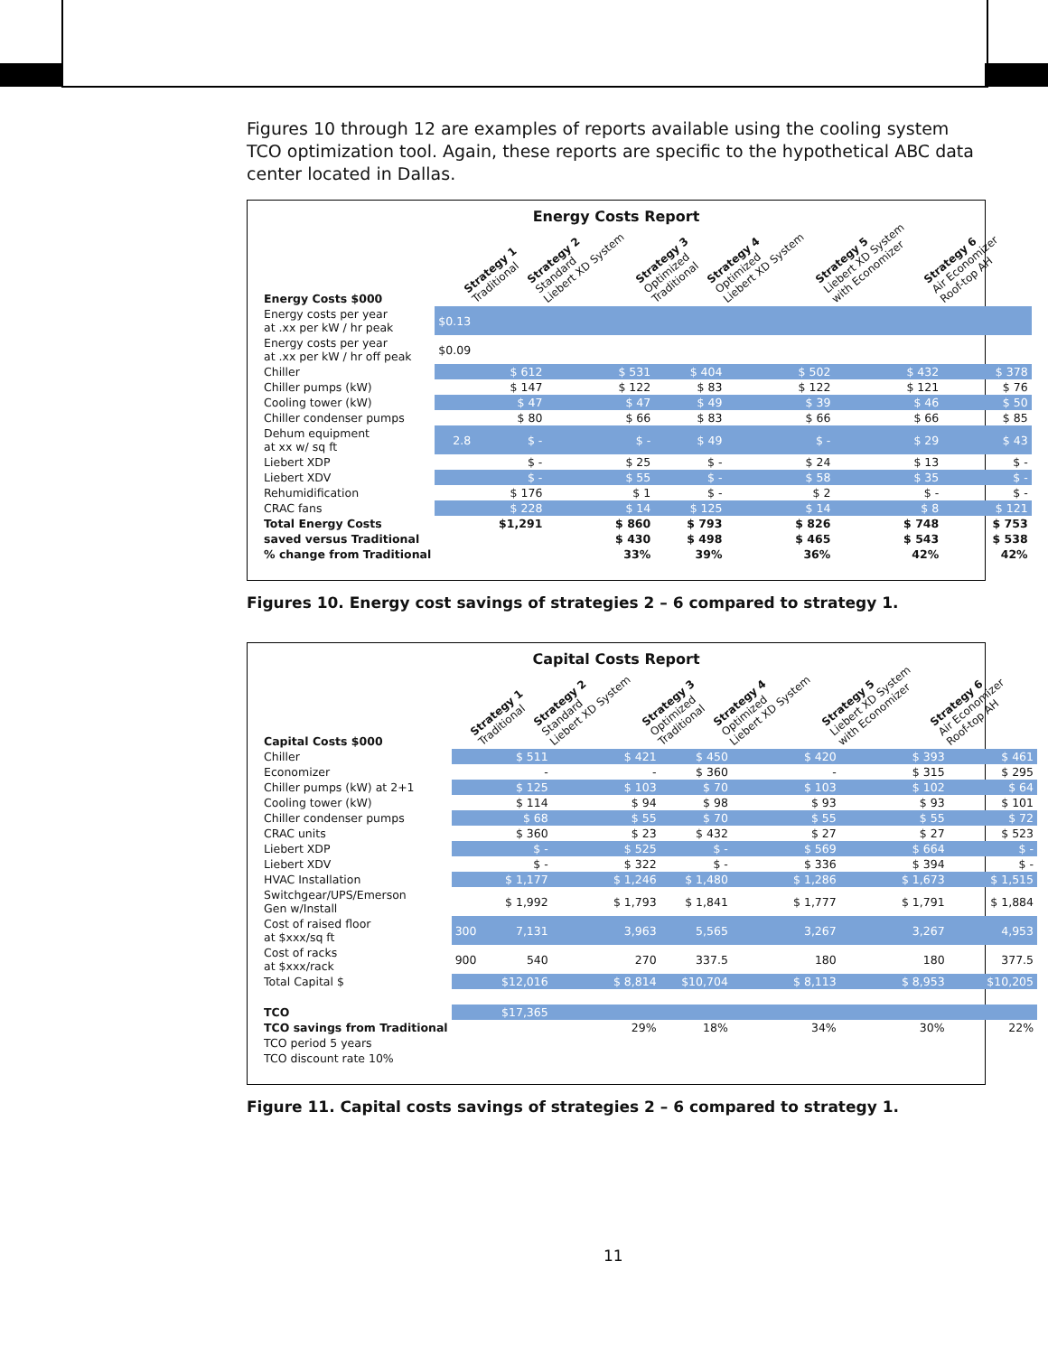Figures 10 through 12 are examples of reports available using the cooling system TCO optimization tool. Again, these reports are specific to the hypothetical ABC data center located in Dallas.
Energy Costs Report
| Energy Costs $000 | | Strategy 1 Traditional | Strategy 2 Standard Liebert XD System | Strategy 3 Optimized Traditional | Strategy 4 Optimized Liebert XD System | Strategy 5 Liebert XD System with Economizer | Strategy 6 Air Economizer Roof-top AH |
| --- | --- | --- | --- | --- | --- | --- | --- |
| Energy costs per year at .xx per kW / hr peak | $0.13 | | | | | | |
| Energy costs per year at .xx per kW / hr off peak | $0.09 | | | | | | |
| Chiller | | $ 612 | $ 531 | $ 404 | $ 502 | $ 432 | $ 378 |
| Chiller pumps (kW) | | $ 147 | $ 122 | $ 83 | $ 122 | $ 121 | $ 76 |
| Cooling tower (kW) | | $ 47 | $ 47 | $ 49 | $ 39 | $ 46 | $ 50 |
| Chiller condenser pumps | | $ 80 | $ 66 | $ 83 | $ 66 | $ 66 | $ 85 |
| Dehum equipment at xx w/ sq ft | 2.8 | $ - | $ - | $ 49 | $ - | $ 29 | $ 43 |
| Liebert XDP | | $ - | $ 25 | $ - | $ 24 | $ 13 | $ - |
| Liebert XDV | | $ - | $ 55 | $ - | $ 58 | $ 35 | $ - |
| Rehumidification | | $ 176 | $ 1 | $ - | $ 2 | $ - | $ - |
| CRAC fans | | $ 228 | $ 14 | $ 125 | $ 14 | $ 8 | $ 121 |
| Total Energy Costs | | $1,291 | $ 860 | $ 793 | $ 826 | $ 748 | $ 753 |
| saved versus Traditional | | | $ 430 | $ 498 | $ 465 | $ 543 | $ 538 |
| % change from Traditional | | | 33% | 39% | 36% | 42% | 42% |
Figures 10. Energy cost savings of strategies 2 – 6 compared to strategy 1.
Capital Costs Report
| Capital Costs $000 | | Strategy 1 Traditional | Strategy 2 Standard Liebert XD System | Strategy 3 Optimized Traditional | Strategy 4 Optimized Liebert XD System | Strategy 5 Liebert XD System with Economizer | Strategy 6 Air Economizer Roof-top AH |
| --- | --- | --- | --- | --- | --- | --- | --- |
| Chiller | | $ 511 | $ 421 | $ 450 | $ 420 | $ 393 | $ 461 |
| Economizer | | - | - | $ 360 | - | $ 315 | $ 295 |
| Chiller pumps (kW) at 2+1 | | $ 125 | $ 103 | $ 70 | $ 103 | $ 102 | $ 64 |
| Cooling tower (kW) | | $ 114 | $ 94 | $ 98 | $ 93 | $ 93 | $ 101 |
| Chiller condenser pumps | | $ 68 | $ 55 | $ 70 | $ 55 | $ 55 | $ 72 |
| CRAC units | | $ 360 | $ 23 | $ 432 | $ 27 | $ 27 | $ 523 |
| Liebert XDP | | $ - | $ 525 | $ - | $ 569 | $ 664 | $ - |
| Liebert XDV | | $ - | $ 322 | $ - | $ 336 | $ 394 | $ - |
| HVAC Installation | | $ 1,177 | $ 1,246 | $ 1,480 | $ 1,286 | $ 1,673 | $ 1,515 |
| Switchgear/UPS/Emerson Gen w/Install | | $ 1,992 | $ 1,793 | $ 1,841 | $ 1,777 | $ 1,791 | $ 1,884 |
| Cost of raised floor at $xxx/sq ft | 300 | 7,131 | 3,963 | 5,565 | 3,267 | 3,267 | 4,953 |
| Cost of racks at $xxx/rack | 900 | 540 | 270 | 337.5 | 180 | 180 | 377.5 |
| Total Capital $ | | $12,016 | $ 8,814 | $10,704 | $ 8,113 | $ 8,953 | $10,205 |
| TCO | | $17,365 | | | | | |
| TCO savings from Traditional | | | 29% | 18% | 34% | 30% | 22% |
| TCO period 5 years | | | | | | | |
| TCO discount rate 10% | | | | | | | |
Figure 11. Capital costs savings of strategies 2 – 6 compared to strategy 1.
11